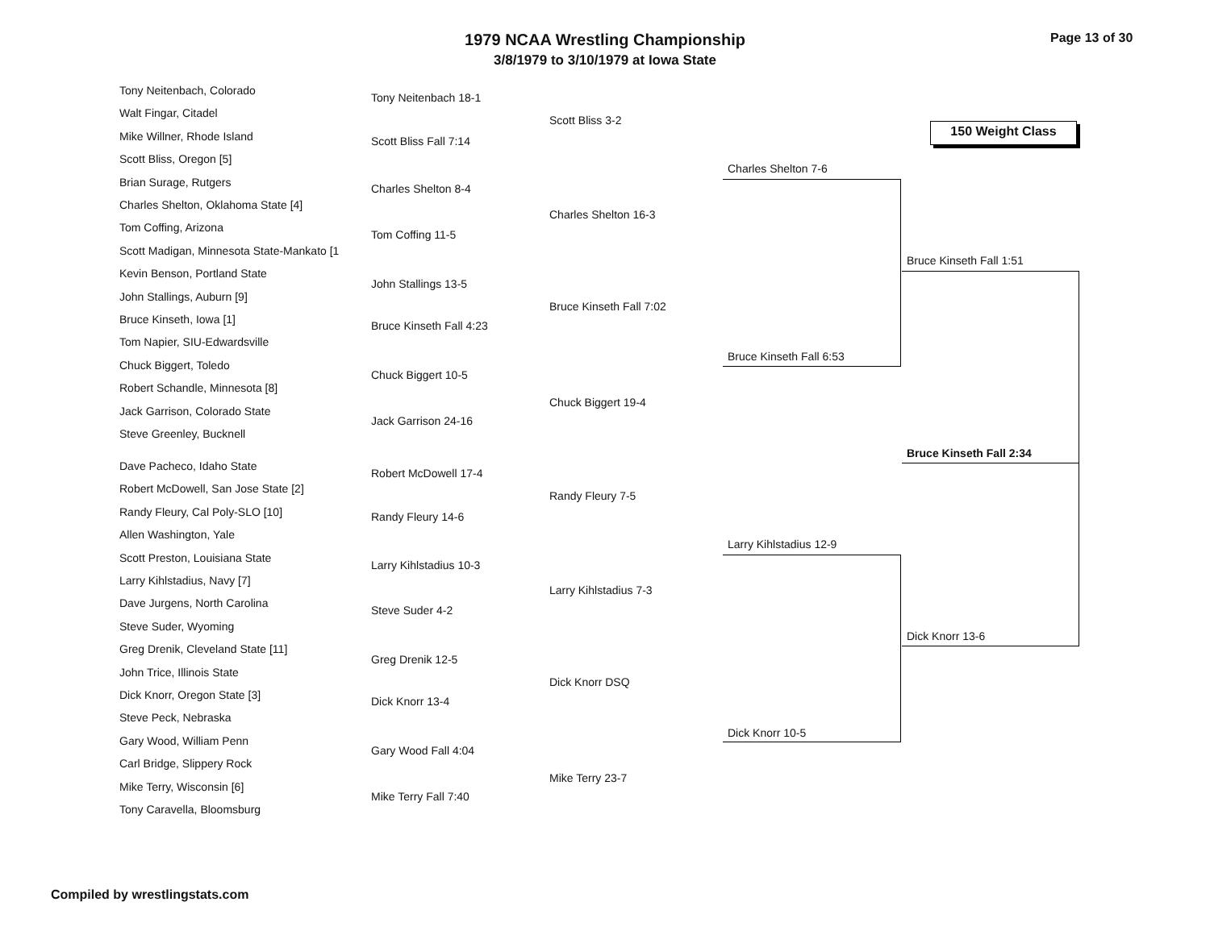1979 NCAA Wrestling Championship
3/8/1979 to 3/10/1979 at Iowa State
Page 13 of 30
150 Weight Class
Tony Neitenbach, Colorado
Walt Fingar, Citadel
Mike Willner, Rhode Island
Scott Bliss, Oregon [5]
Brian Surage, Rutgers
Charles Shelton, Oklahoma State [4]
Tom Coffing, Arizona
Scott Madigan, Minnesota State-Mankato [1
Kevin Benson, Portland State
John Stallings, Auburn [9]
Bruce Kinseth, Iowa [1]
Tom Napier, SIU-Edwardsville
Chuck Biggert, Toledo
Robert Schandle, Minnesota [8]
Jack Garrison, Colorado State
Steve Greenley, Bucknell
Dave Pacheco, Idaho State
Robert McDowell, San Jose State [2]
Randy Fleury, Cal Poly-SLO [10]
Allen Washington, Yale
Scott Preston, Louisiana State
Larry Kihlstadius, Navy [7]
Dave Jurgens, North Carolina
Steve Suder, Wyoming
Greg Drenik, Cleveland State [11]
John Trice, Illinois State
Dick Knorr, Oregon State [3]
Steve Peck, Nebraska
Gary Wood, William Penn
Carl Bridge, Slippery Rock
Mike Terry, Wisconsin [6]
Tony Caravella, Bloomsburg
Tony Neitenbach 18-1
Scott Bliss Fall 7:14
Charles Shelton 8-4
Tom Coffing 11-5
John Stallings 13-5
Bruce Kinseth Fall 4:23
Chuck Biggert 10-5
Jack Garrison 24-16
Robert McDowell 17-4
Randy Fleury 14-6
Larry Kihlstadius 10-3
Steve Suder 4-2
Greg Drenik 12-5
Dick Knorr 13-4
Gary Wood Fall 4:04
Mike Terry Fall 7:40
Scott Bliss 3-2
Charles Shelton 16-3
Bruce Kinseth Fall 7:02
Chuck Biggert 19-4
Randy Fleury 7-5
Larry Kihlstadius 7-3
Dick Knorr DSQ
Mike Terry 23-7
Charles Shelton 7-6
Bruce Kinseth Fall 6:53
Larry Kihlstadius 12-9
Dick Knorr 10-5
Bruce Kinseth Fall 1:51
Dick Knorr 13-6
Bruce Kinseth Fall 2:34
Compiled by wrestlingstats.com